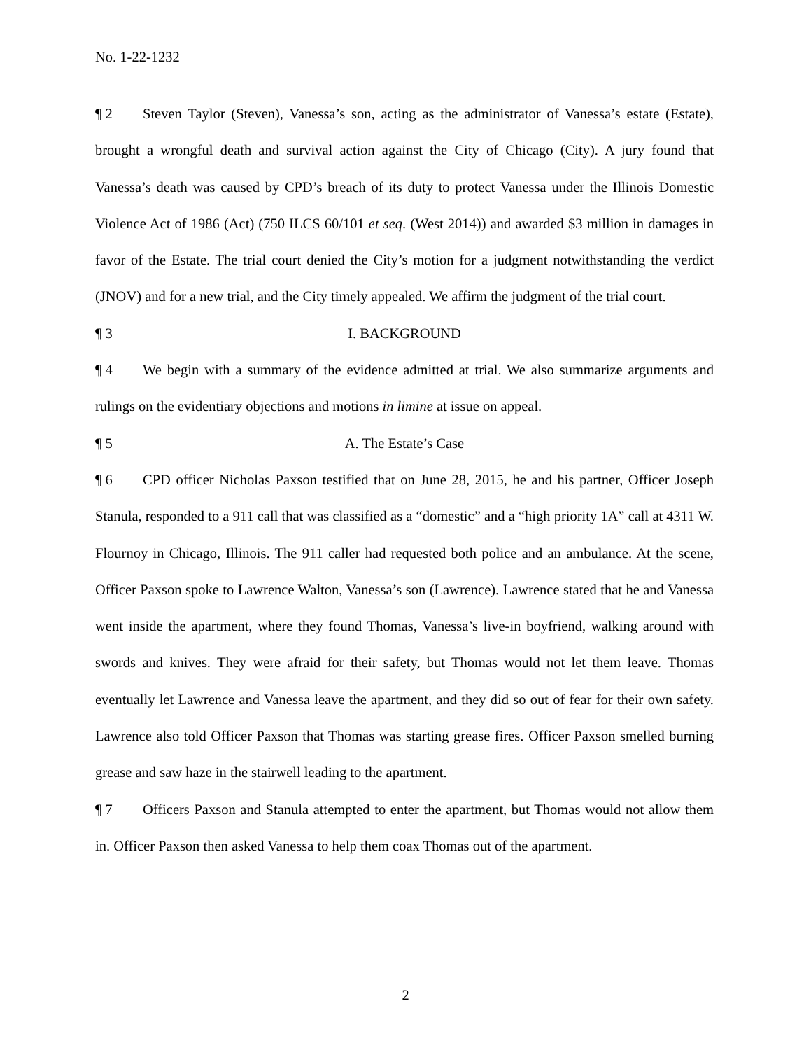No. 1-22-1232
¶ 2 Steven Taylor (Steven), Vanessa’s son, acting as the administrator of Vanessa’s estate (Estate), brought a wrongful death and survival action against the City of Chicago (City). A jury found that Vanessa’s death was caused by CPD’s breach of its duty to protect Vanessa under the Illinois Domestic Violence Act of 1986 (Act) (750 ILCS 60/101 et seq. (West 2014)) and awarded $3 million in damages in favor of the Estate. The trial court denied the City’s motion for a judgment notwithstanding the verdict (JNOV) and for a new trial, and the City timely appealed. We affirm the judgment of the trial court.
¶ 3 I. BACKGROUND
¶ 4 We begin with a summary of the evidence admitted at trial. We also summarize arguments and rulings on the evidentiary objections and motions in limine at issue on appeal.
¶ 5 A. The Estate’s Case
¶ 6 CPD officer Nicholas Paxson testified that on June 28, 2015, he and his partner, Officer Joseph Stanula, responded to a 911 call that was classified as a “domestic” and a “high priority 1A” call at 4311 W. Flournoy in Chicago, Illinois. The 911 caller had requested both police and an ambulance. At the scene, Officer Paxson spoke to Lawrence Walton, Vanessa’s son (Lawrence). Lawrence stated that he and Vanessa went inside the apartment, where they found Thomas, Vanessa’s live-in boyfriend, walking around with swords and knives. They were afraid for their safety, but Thomas would not let them leave. Thomas eventually let Lawrence and Vanessa leave the apartment, and they did so out of fear for their own safety. Lawrence also told Officer Paxson that Thomas was starting grease fires. Officer Paxson smelled burning grease and saw haze in the stairwell leading to the apartment.
¶ 7 Officers Paxson and Stanula attempted to enter the apartment, but Thomas would not allow them in. Officer Paxson then asked Vanessa to help them coax Thomas out of the apartment.
2